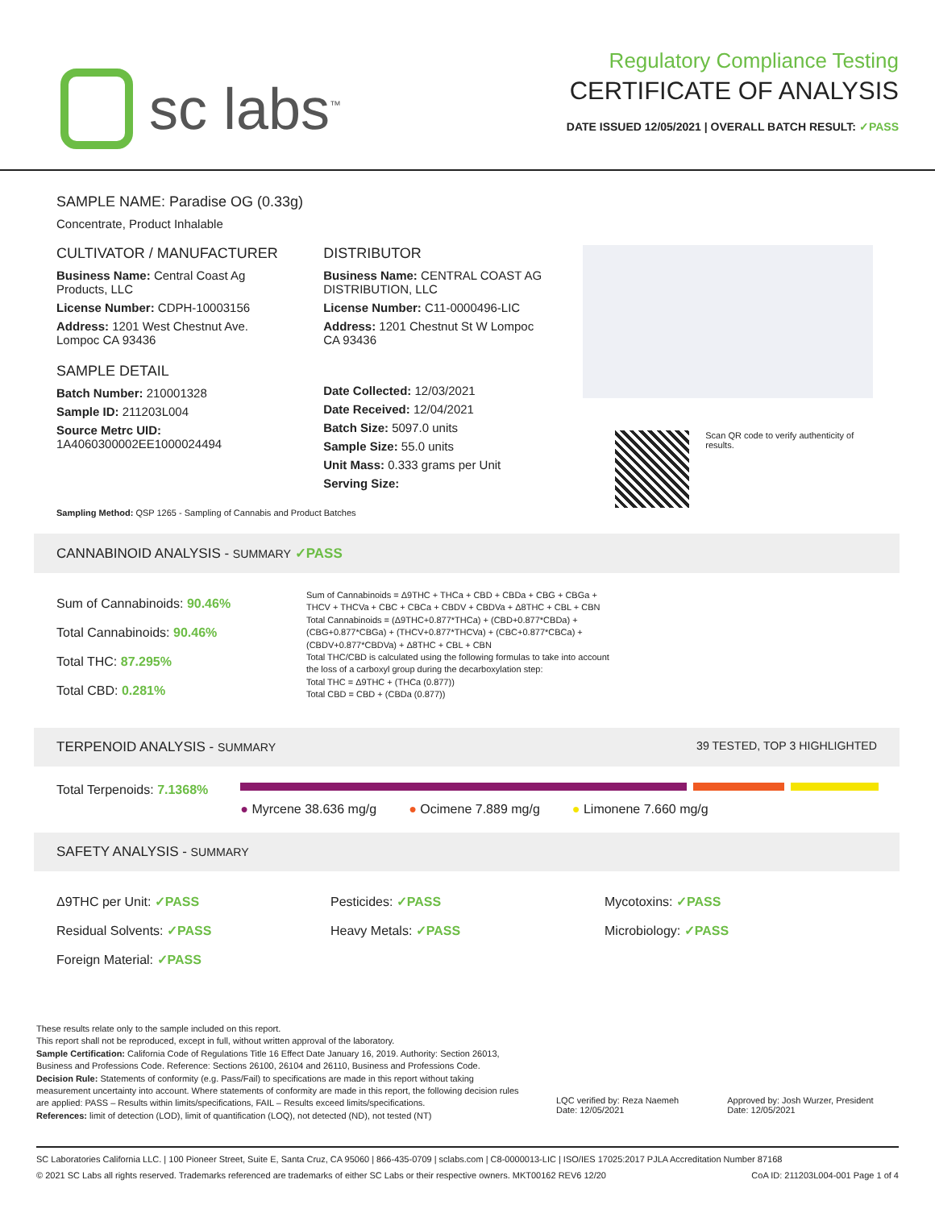sc labs<sup>™</sup>
Regulatory Compliance Testing
CERTIFICATE OF ANALYSIS
DATE ISSUED 12/05/2021 | OVERALL BATCH RESULT: ✓PASS
SAMPLE NAME: Paradise OG (0.33g)
Concentrate, Product Inhalable
CULTIVATOR / MANUFACTURER
Business Name: Central Coast Ag Products, LLC
License Number: CDPH-10003156
Address: 1201 West Chestnut Ave. Lompoc CA 93436
SAMPLE DETAIL
Batch Number: 210001328
Sample ID: 211203L004
Source Metrc UID:
1A4060300002EE1000024494
DISTRIBUTOR
Business Name: CENTRAL COAST AG DISTRIBUTION, LLC
License Number: C11-0000496-LIC
Address: 1201 Chestnut St W Lompoc CA 93436
Date Collected: 12/03/2021
Date Received: 12/04/2021
Batch Size: 5097.0 units
Sample Size: 55.0 units
Unit Mass: 0.333 grams per Unit
Serving Size:
Scan QR code to verify authenticity of results.
Sampling Method: QSP 1265 - Sampling of Cannabis and Product Batches
CANNABINOID ANALYSIS - SUMMARY ✓PASS
Sum of Cannabinoids: 90.46%
Total Cannabinoids: 90.46%
Total THC: 87.295%
Total CBD: 0.281%
Sum of Cannabinoids = Δ9THC + THCa + CBD + CBDa + CBG + CBGa + THCV + THCVa + CBC + CBCa + CBDV + CBDVa + Δ8THC + CBL + CBN
Total Cannabinoids = (Δ9THC+0.877*THCa) + (CBD+0.877*CBDa) + (CBG+0.877*CBGa) + (THCV+0.877*THCVa) + (CBC+0.877*CBCa) + (CBDV+0.877*CBDVa) + Δ8THC + CBL + CBN
Total THC/CBD is calculated using the following formulas to take into account the loss of a carboxyl group during the decarboxylation step:
Total THC = Δ9THC + (THCa (0.877))
Total CBD = CBD + (CBDa (0.877))
TERPENOID ANALYSIS - SUMMARY 39 TESTED, TOP 3 HIGHLIGHTED
Total Terpenoids: 7.1368%
● Myrcene 38.636 mg/g ● Ocimene 7.889 mg/g ● Limonene 7.660 mg/g
SAFETY ANALYSIS - SUMMARY
Δ9THC per Unit: ✓PASS
Residual Solvents: ✓PASS
Foreign Material: ✓PASS
Pesticides: ✓PASS
Heavy Metals: ✓PASS
Mycotoxins: ✓PASS
Microbiology: ✓PASS
These results relate only to the sample included on this report.
This report shall not be reproduced, except in full, without written approval of the laboratory.
Sample Certification: California Code of Regulations Title 16 Effect Date January 16, 2019. Authority: Section 26013, Business and Professions Code. Reference: Sections 26100, 26104 and 26110, Business and Professions Code.
Decision Rule: Statements of conformity (e.g. Pass/Fail) to specifications are made in this report without taking measurement uncertainty into account. Where statements of conformity are made in this report, the following decision rules are applied: PASS – Results within limits/specifications, FAIL – Results exceed limits/specifications.
References: limit of detection (LOD), limit of quantification (LOQ), not detected (ND), not tested (NT)
LQC verified by: Reza Naemeh
Date: 12/05/2021
Approved by: Josh Wurzer, President
Date: 12/05/2021
SC Laboratories California LLC. | 100 Pioneer Street, Suite E, Santa Cruz, CA 95060 | 866-435-0709 | sclabs.com | C8-0000013-LIC | ISO/IES 17025:2017 PJLA Accreditation Number 87168
© 2021 SC Labs all rights reserved. Trademarks referenced are trademarks of either SC Labs or their respective owners. MKT00162 REV6 12/20 CoA ID: 211203L004-001 Page 1 of 4